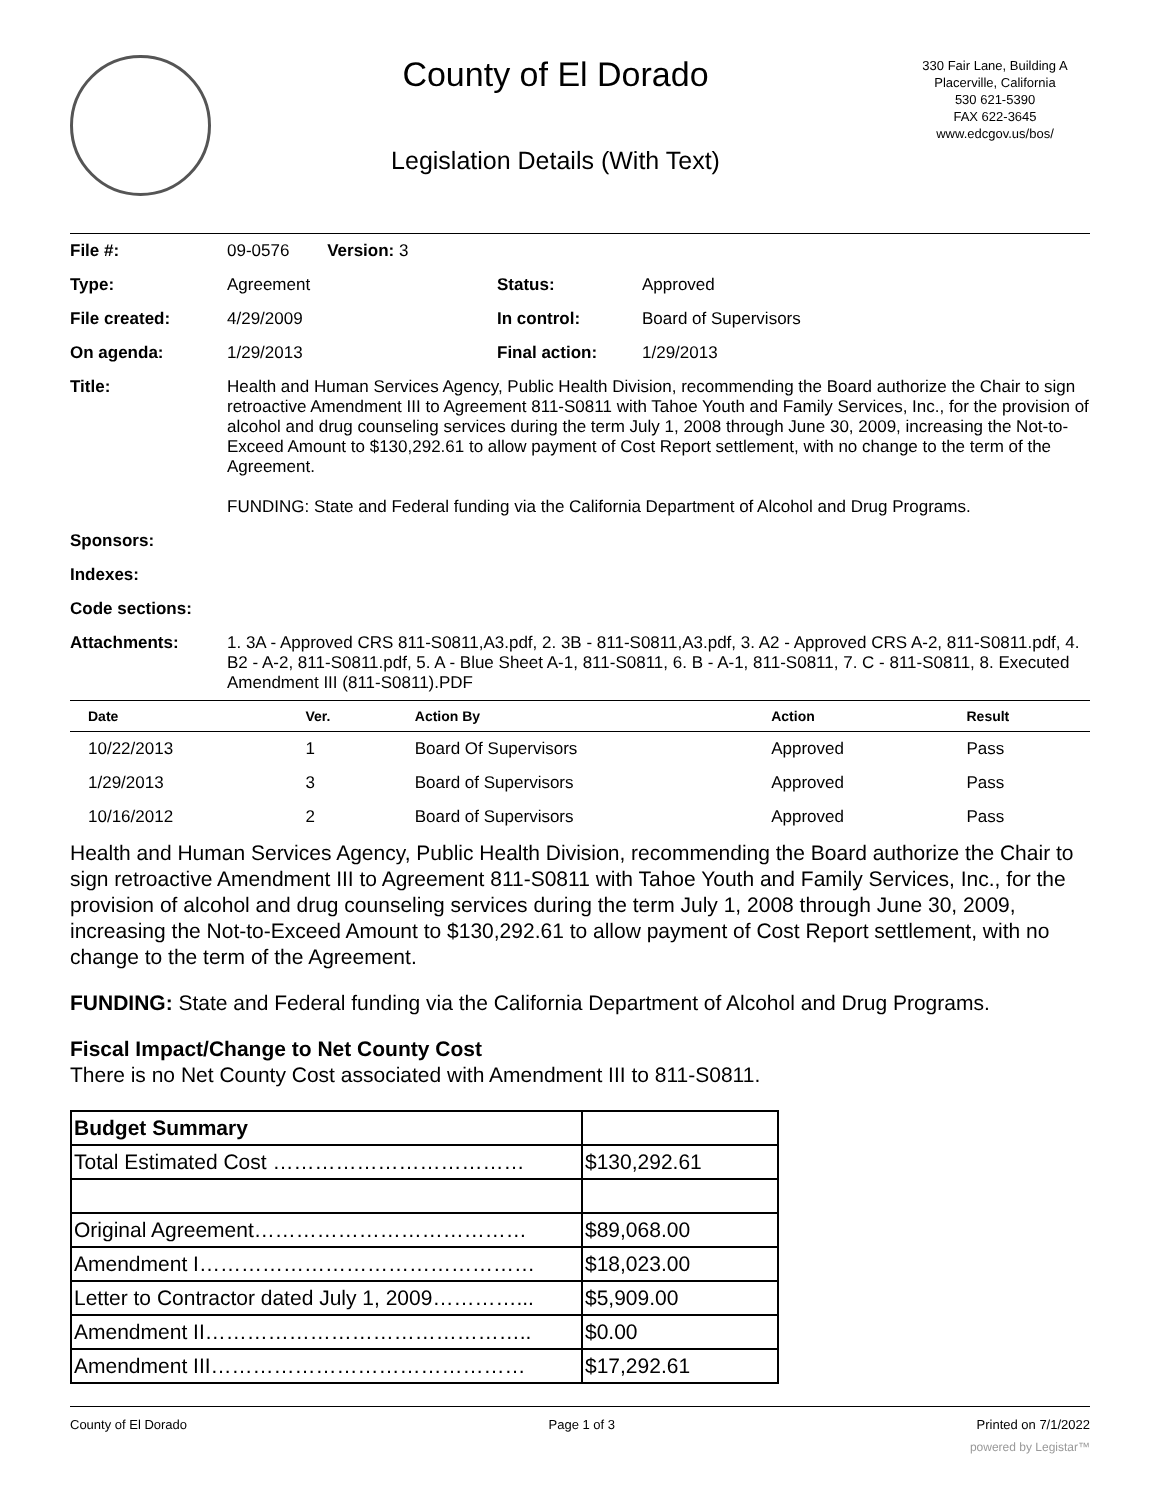County of El Dorado
Legislation Details (With Text)
330 Fair Lane, Building A
Placerville, California
530 621-5390
FAX 622-3645
www.edcgov.us/bos/
| File #: | 09-0576 Version: 3 | | |
| Type: | Agreement | Status: | Approved |
| File created: | 4/29/2009 | In control: | Board of Supervisors |
| On agenda: | 1/29/2013 | Final action: | 1/29/2013 |
| Title: | Health and Human Services Agency, Public Health Division, recommending the Board authorize the Chair to sign retroactive Amendment III to Agreement 811-S0811 with Tahoe Youth and Family Services, Inc., for the provision of alcohol and drug counseling services during the term July 1, 2008 through June 30, 2009, increasing the Not-to-Exceed Amount to $130,292.61 to allow payment of Cost Report settlement, with no change to the term of the Agreement. FUNDING: State and Federal funding via the California Department of Alcohol and Drug Programs. | | |
| Sponsors: | | | |
| Indexes: | | | |
| Code sections: | | | |
| Attachments: | 1. 3A - Approved CRS 811-S0811,A3.pdf, 2. 3B - 811-S0811,A3.pdf, 3. A2 - Approved CRS A-2, 811-S0811.pdf, 4. B2 - A-2, 811-S0811.pdf, 5. A - Blue Sheet A-1, 811-S0811, 6. B - A-1, 811-S0811, 7. C - 811-S0811, 8. Executed Amendment III (811-S0811).PDF | | |
| Date | Ver. | Action By | Action | Result |
| --- | --- | --- | --- | --- |
| 10/22/2013 | 1 | Board Of Supervisors | Approved | Pass |
| 1/29/2013 | 3 | Board of Supervisors | Approved | Pass |
| 10/16/2012 | 2 | Board of Supervisors | Approved | Pass |
Health and Human Services Agency, Public Health Division, recommending the Board authorize the Chair to sign retroactive Amendment III to Agreement 811-S0811 with Tahoe Youth and Family Services, Inc., for the provision of alcohol and drug counseling services during the term July 1, 2008 through June 30, 2009, increasing the Not-to-Exceed Amount to $130,292.61 to allow payment of Cost Report settlement, with no change to the term of the Agreement.
FUNDING: State and Federal funding via the California Department of Alcohol and Drug Programs.
Fiscal Impact/Change to Net County Cost
There is no Net County Cost associated with Amendment III to 811-S0811.
| Budget Summary | |
| Total Estimated Cost ……………………………… | $130,292.61 |
| Original Agreement………………………………… | $89,068.00 |
| Amendment I………………………………………… | $18,023.00 |
| Letter to Contractor dated July 1, 2009…………... | $5,909.00 |
| Amendment II……………………………………….. | $0.00 |
| Amendment III……………………………………… | $17,292.61 |
County of El Dorado Page 1 of 3 Printed on 7/1/2022
powered by Legistar™